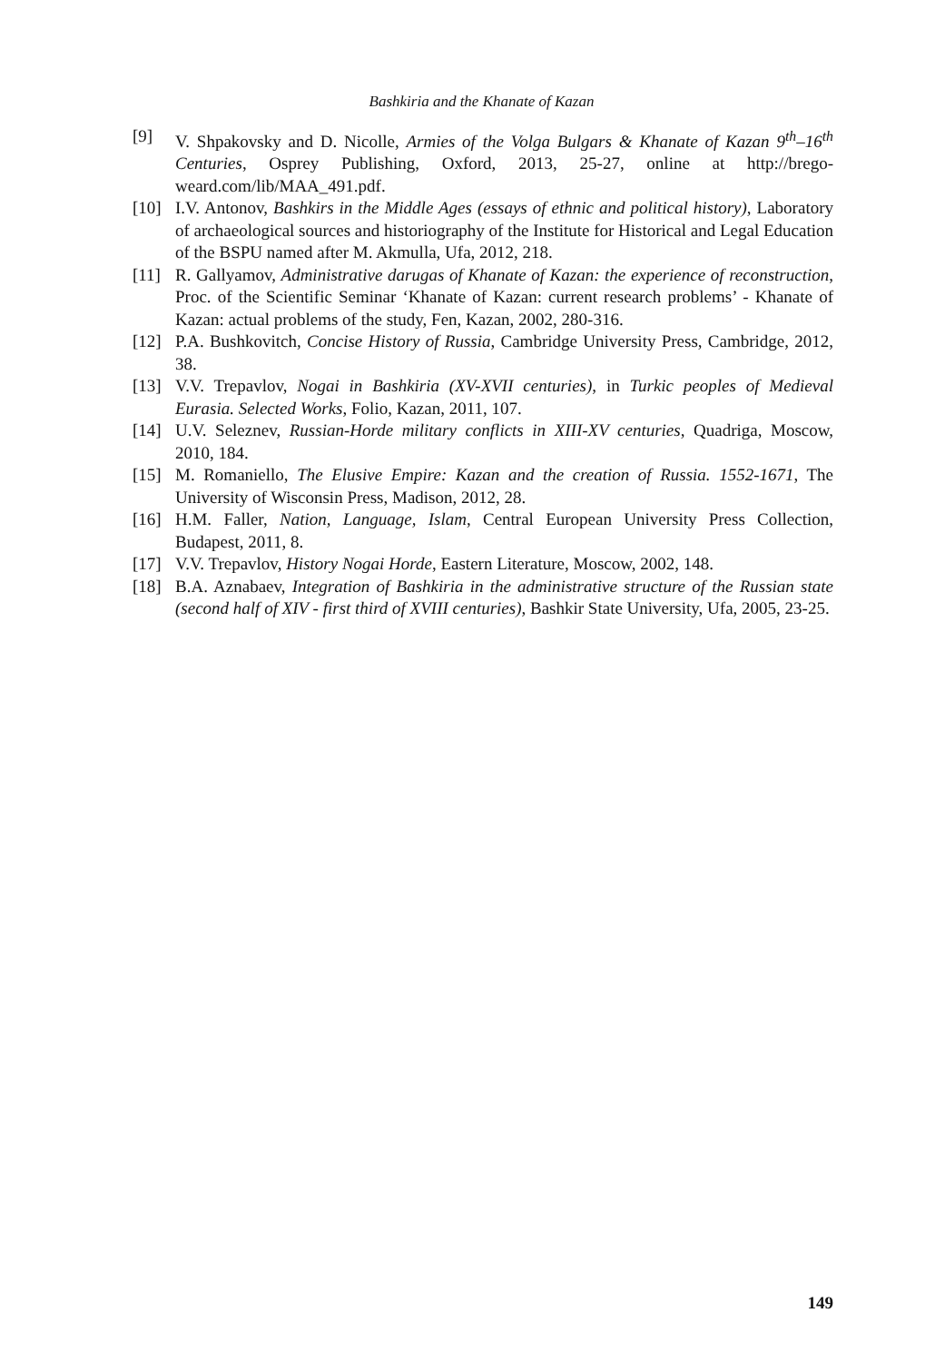Bashkiria and the Khanate of Kazan
[9] V. Shpakovsky and D. Nicolle, Armies of the Volga Bulgars & Khanate of Kazan 9<sup>th</sup>–16<sup>th</sup> Centuries, Osprey Publishing, Oxford, 2013, 25-27, online at http://brego-weard.com/lib/MAA_491.pdf.
[10] I.V. Antonov, Bashkirs in the Middle Ages (essays of ethnic and political history), Laboratory of archaeological sources and historiography of the Institute for Historical and Legal Education of the BSPU named after M. Akmulla, Ufa, 2012, 218.
[11] R. Gallyamov, Administrative darugas of Khanate of Kazan: the experience of reconstruction, Proc. of the Scientific Seminar ‘Khanate of Kazan: current research problems’ - Khanate of Kazan: actual problems of the study, Fen, Kazan, 2002, 280-316.
[12] P.A. Bushkovitch, Concise History of Russia, Cambridge University Press, Cambridge, 2012, 38.
[13] V.V. Trepavlov, Nogai in Bashkiria (XV-XVII centuries), in Turkic peoples of Medieval Eurasia. Selected Works, Folio, Kazan, 2011, 107.
[14] U.V. Seleznev, Russian-Horde military conflicts in XIII-XV centuries, Quadriga, Moscow, 2010, 184.
[15] M. Romaniello, The Elusive Empire: Kazan and the creation of Russia. 1552-1671, The University of Wisconsin Press, Madison, 2012, 28.
[16] H.M. Faller, Nation, Language, Islam, Central European University Press Collection, Budapest, 2011, 8.
[17] V.V. Trepavlov, History Nogai Horde, Eastern Literature, Moscow, 2002, 148.
[18] B.A. Aznabaev, Integration of Bashkiria in the administrative structure of the Russian state (second half of XIV - first third of XVIII centuries), Bashkir State University, Ufa, 2005, 23-25.
149